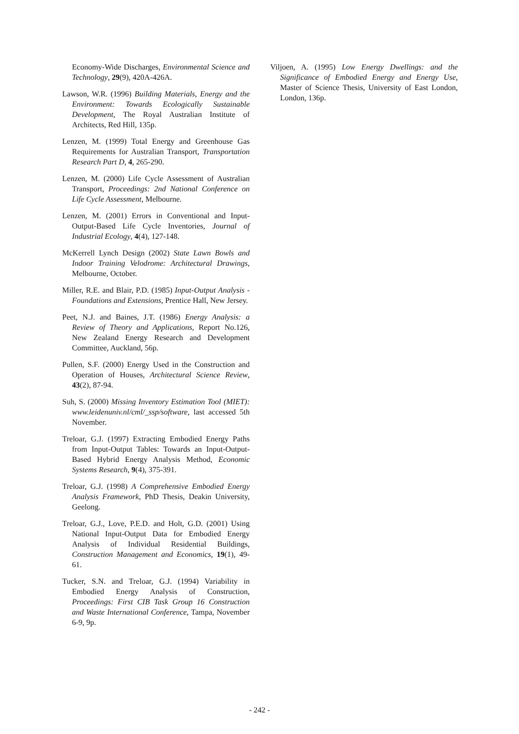Economy-Wide Discharges, Environmental Science and Technology, 29(9), 420A-426A.
Lawson, W.R. (1996) Building Materials, Energy and the Environment: Towards Ecologically Sustainable Development, The Royal Australian Institute of Architects, Red Hill, 135p.
Lenzen, M. (1999) Total Energy and Greenhouse Gas Requirements for Australian Transport, Transportation Research Part D, 4, 265-290.
Lenzen, M. (2000) Life Cycle Assessment of Australian Transport, Proceedings: 2nd National Conference on Life Cycle Assessment, Melbourne.
Lenzen, M. (2001) Errors in Conventional and Input-Output-Based Life Cycle Inventories, Journal of Industrial Ecology, 4(4), 127-148.
McKerrell Lynch Design (2002) State Lawn Bowls and Indoor Training Velodrome: Architectural Drawings, Melbourne, October.
Miller, R.E. and Blair, P.D. (1985) Input-Output Analysis - Foundations and Extensions, Prentice Hall, New Jersey.
Peet, N.J. and Baines, J.T. (1986) Energy Analysis: a Review of Theory and Applications, Report No.126, New Zealand Energy Research and Development Committee, Auckland, 56p.
Pullen, S.F. (2000) Energy Used in the Construction and Operation of Houses, Architectural Science Review, 43(2), 87-94.
Suh, S. (2000) Missing Inventory Estimation Tool (MIET): www.leidenuniv.nl/cml/_ssp/software, last accessed 5th November.
Treloar, G.J. (1997) Extracting Embodied Energy Paths from Input-Output Tables: Towards an Input-Output-Based Hybrid Energy Analysis Method, Economic Systems Research, 9(4), 375-391.
Treloar, G.J. (1998) A Comprehensive Embodied Energy Analysis Framework, PhD Thesis, Deakin University, Geelong.
Treloar, G.J., Love, P.E.D. and Holt, G.D. (2001) Using National Input-Output Data for Embodied Energy Analysis of Individual Residential Buildings, Construction Management and Economics, 19(1), 49-61.
Tucker, S.N. and Treloar, G.J. (1994) Variability in Embodied Energy Analysis of Construction, Proceedings: First CIB Task Group 16 Construction and Waste International Conference, Tampa, November 6-9, 9p.
Viljoen, A. (1995) Low Energy Dwellings: and the Significance of Embodied Energy and Energy Use, Master of Science Thesis, University of East London, London, 136p.
- 242 -